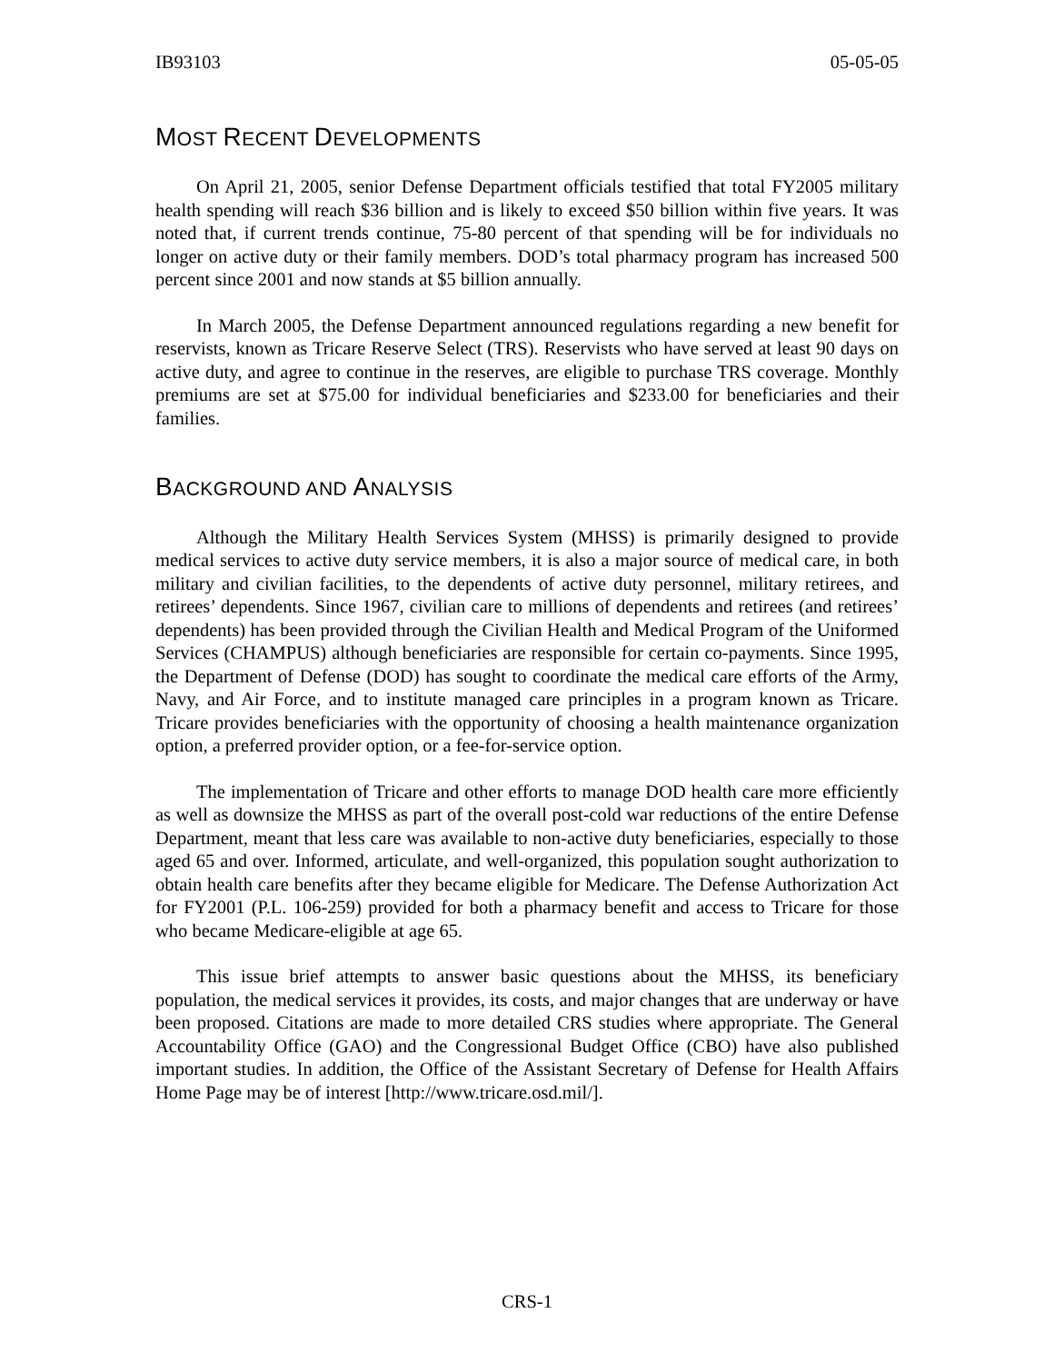IB93103 05-05-05
MOST RECENT DEVELOPMENTS
On April 21, 2005, senior Defense Department officials testified that total FY2005 military health spending will reach $36 billion and is likely to exceed $50 billion within five years. It was noted that, if current trends continue, 75-80 percent of that spending will be for individuals no longer on active duty or their family members. DOD’s total pharmacy program has increased 500 percent since 2001 and now stands at $5 billion annually.
In March 2005, the Defense Department announced regulations regarding a new benefit for reservists, known as Tricare Reserve Select (TRS). Reservists who have served at least 90 days on active duty, and agree to continue in the reserves, are eligible to purchase TRS coverage. Monthly premiums are set at $75.00 for individual beneficiaries and $233.00 for beneficiaries and their families.
BACKGROUND AND ANALYSIS
Although the Military Health Services System (MHSS) is primarily designed to provide medical services to active duty service members, it is also a major source of medical care, in both military and civilian facilities, to the dependents of active duty personnel, military retirees, and retirees’ dependents. Since 1967, civilian care to millions of dependents and retirees (and retirees’ dependents) has been provided through the Civilian Health and Medical Program of the Uniformed Services (CHAMPUS) although beneficiaries are responsible for certain co-payments. Since 1995, the Department of Defense (DOD) has sought to coordinate the medical care efforts of the Army, Navy, and Air Force, and to institute managed care principles in a program known as Tricare. Tricare provides beneficiaries with the opportunity of choosing a health maintenance organization option, a preferred provider option, or a fee-for-service option.
The implementation of Tricare and other efforts to manage DOD health care more efficiently as well as downsize the MHSS as part of the overall post-cold war reductions of the entire Defense Department, meant that less care was available to non-active duty beneficiaries, especially to those aged 65 and over. Informed, articulate, and well-organized, this population sought authorization to obtain health care benefits after they became eligible for Medicare. The Defense Authorization Act for FY2001 (P.L. 106-259) provided for both a pharmacy benefit and access to Tricare for those who became Medicare-eligible at age 65.
This issue brief attempts to answer basic questions about the MHSS, its beneficiary population, the medical services it provides, its costs, and major changes that are underway or have been proposed. Citations are made to more detailed CRS studies where appropriate. The General Accountability Office (GAO) and the Congressional Budget Office (CBO) have also published important studies. In addition, the Office of the Assistant Secretary of Defense for Health Affairs Home Page may be of interest [http://www.tricare.osd.mil/].
CRS-1